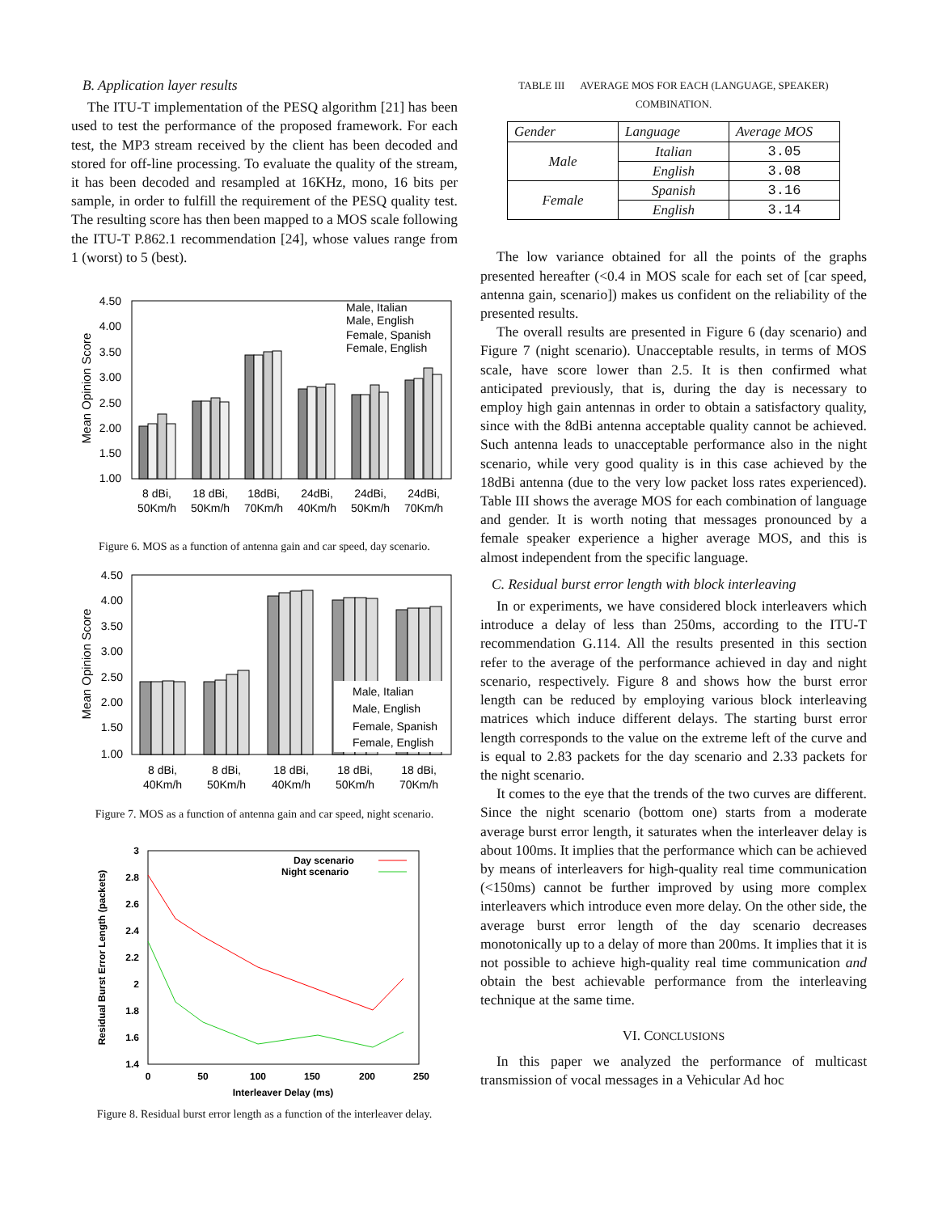B. Application layer results
The ITU-T implementation of the PESQ algorithm [21] has been used to test the performance of the proposed framework. For each test, the MP3 stream received by the client has been decoded and stored for off-line processing. To evaluate the quality of the stream, it has been decoded and resampled at 16KHz, mono, 16 bits per sample, in order to fulfill the requirement of the PESQ quality test. The resulting score has then been mapped to a MOS scale following the ITU-T P.862.1 recommendation [24], whose values range from 1 (worst) to 5 (best).
4.50
4.00
3.50
3.00
2.50
2.00
1.50
1.00
Mean Opinion Score
Male, Italian
Male, English
Female, Spanish
Female, English
8 dBi,
50Km/h
18 dBi,
50Km/h
18dBi,
70Km/h
24dBi,
40Km/h
24dBi,
50Km/h
24dBi,
70Km/h
Figure 6. MOS as a function of antenna gain and car speed, day scenario.
4.50
4.00
3.50
3.00
2.50
2.00
1.50
1.00
Mean Opinion Score
Male, Italian
Male, English
Female, Spanish
Female, English
8 dBi,
40Km/h
8 dBi,
50Km/h
18 dBi,
40Km/h
18 dBi,
50Km/h
18 dBi,
70Km/h
Figure 7. MOS as a function of antenna gain and car speed, night scenario.
3
2.8
2.6
2.4
2.2
2
1.8
1.6
1.4
Residual Burst Error Length (packets)
Day scenario
Night scenario
0
50
100
150
200
250
Interleaver Delay (ms)
Figure 8. Residual burst error length as a function of the interleaver delay.
TABLE III AVERAGE MOS FOR EACH (LANGUAGE, SPEAKER) COMBINATION.
| Gender | Language | Average MOS |
| --- | --- | --- |
| Male | Italian | 3.05 |
| | English | 3.08 |
| Female | Spanish | 3.16 |
| | English | 3.14 |
The low variance obtained for all the points of the graphs presented hereafter (<0.4 in MOS scale for each set of [car speed, antenna gain, scenario]) makes us confident on the reliability of the presented results.
The overall results are presented in Figure 6 (day scenario) and Figure 7 (night scenario). Unacceptable results, in terms of MOS scale, have score lower than 2.5. It is then confirmed what anticipated previously, that is, during the day is necessary to employ high gain antennas in order to obtain a satisfactory quality, since with the 8dBi antenna acceptable quality cannot be achieved. Such antenna leads to unacceptable performance also in the night scenario, while very good quality is in this case achieved by the 18dBi antenna (due to the very low packet loss rates experienced). Table III shows the average MOS for each combination of language and gender. It is worth noting that messages pronounced by a female speaker experience a higher average MOS, and this is almost independent from the specific language.
C. Residual burst error length with block interleaving
In or experiments, we have considered block interleavers which introduce a delay of less than 250ms, according to the ITU-T recommendation G.114. All the results presented in this section refer to the average of the performance achieved in day and night scenario, respectively. Figure 8 and shows how the burst error length can be reduced by employing various block interleaving matrices which induce different delays. The starting burst error length corresponds to the value on the extreme left of the curve and is equal to 2.83 packets for the day scenario and 2.33 packets for the night scenario.
It comes to the eye that the trends of the two curves are different. Since the night scenario (bottom one) starts from a moderate average burst error length, it saturates when the interleaver delay is about 100ms. It implies that the performance which can be achieved by means of interleavers for high-quality real time communication (<150ms) cannot be further improved by using more complex interleavers which introduce even more delay. On the other side, the average burst error length of the day scenario decreases monotonically up to a delay of more than 200ms. It implies that it is not possible to achieve high-quality real time communication and obtain the best achievable performance from the interleaving technique at the same time.
VI. CONCLUSIONS
In this paper we analyzed the performance of multicast transmission of vocal messages in a Vehicular Ad hoc